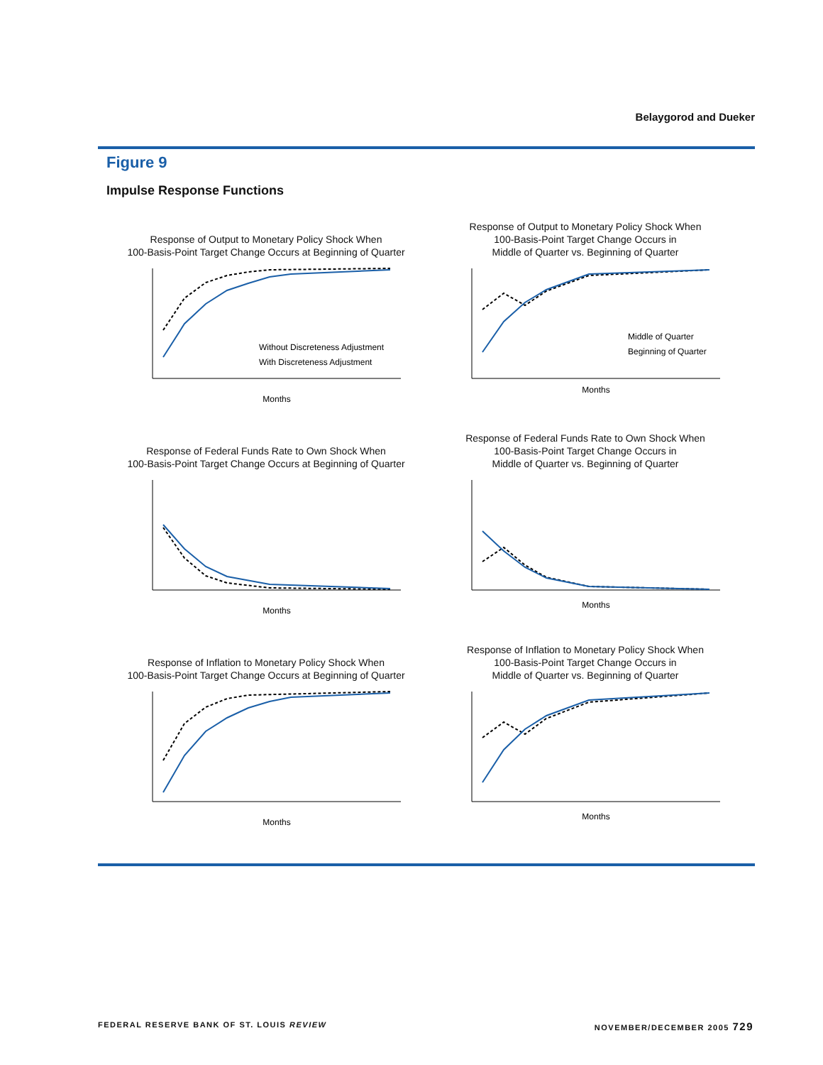Belaygorod and Dueker
Figure 9
Impulse Response Functions
Response of Output to Monetary Policy Shock When
100-Basis-Point Target Change Occurs at Beginning of Quarter
Without Discreteness Adjustment
With Discreteness Adjustment
Months
Response of Output to Monetary Policy Shock When
100-Basis-Point Target Change Occurs in
Middle of Quarter vs. Beginning of Quarter
Middle of Quarter
Beginning of Quarter
Months
Response of Federal Funds Rate to Own Shock When
100-Basis-Point Target Change Occurs at Beginning of Quarter
Months
Response of Federal Funds Rate to Own Shock When
100-Basis-Point Target Change Occurs in
Middle of Quarter vs. Beginning of Quarter
Months
Response of Inflation to Monetary Policy Shock When
100-Basis-Point Target Change Occurs at Beginning of Quarter
Months
Response of Inflation to Monetary Policy Shock When
100-Basis-Point Target Change Occurs in
Middle of Quarter vs. Beginning of Quarter
Months
FEDERAL RESERVE BANK OF ST. LOUIS REVIEW NOVEMBER/DECEMBER 2005 729